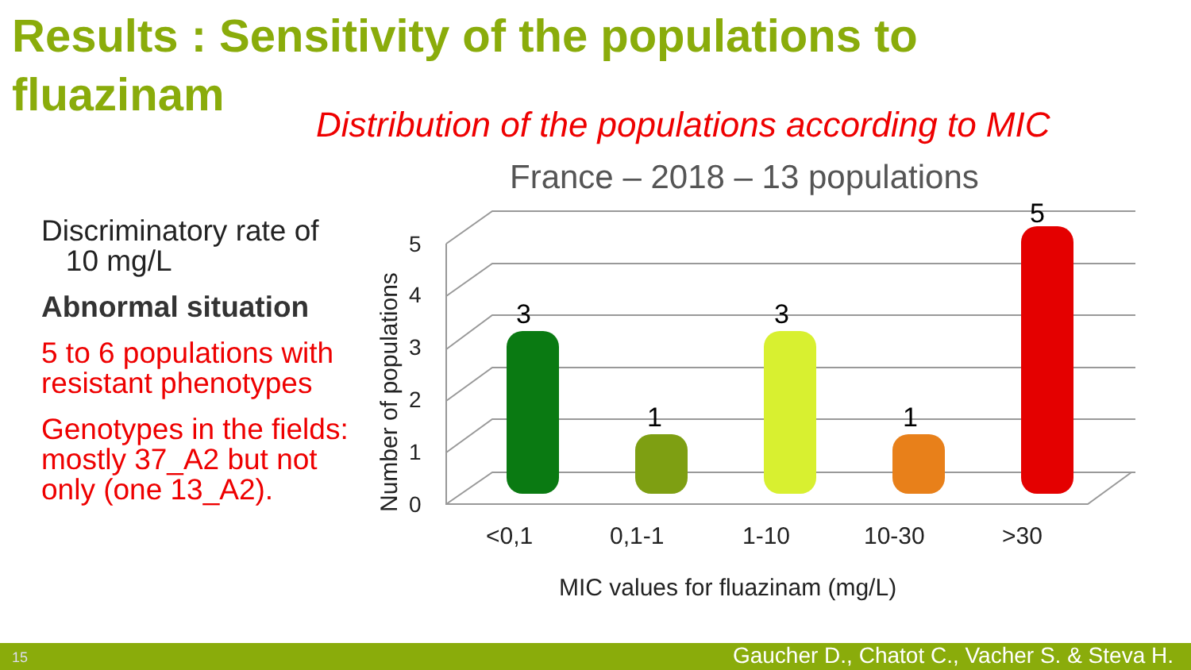Results : Sensitivity of the populations to fluazinam
Distribution of the populations according to MIC
Discriminatory rate of
10 mg/L
Abnormal situation
5 to 6 populations with resistant phenotypes
Genotypes in the fields: mostly 37_A2 but not only (one 13_A2).
France – 2018 – 13 populations
0
1
2
3
4
5
Number of populations
3
1
3
1
5
<0,1
0,1-1
1-10
10-30
>30
MIC values for fluazinam (mg/L)
15 Gaucher D., Chatot C., Vacher S. & Steva H.